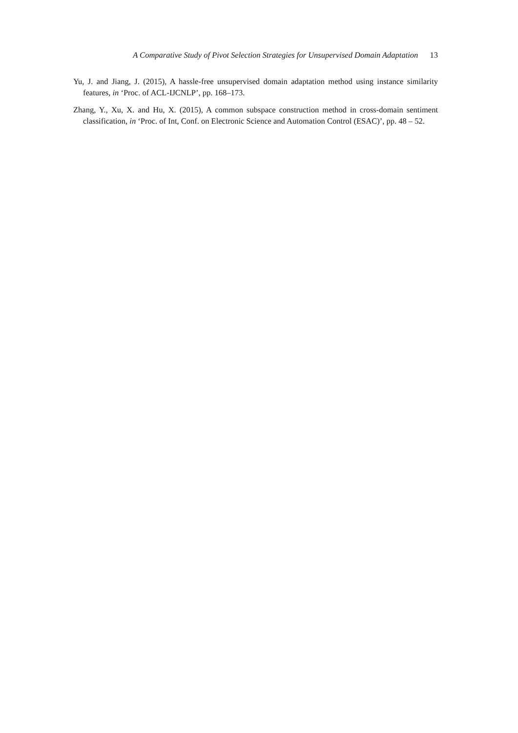A Comparative Study of Pivot Selection Strategies for Unsupervised Domain Adaptation 13
Yu, J. and Jiang, J. (2015), A hassle-free unsupervised domain adaptation method using instance similarity features, in ‘Proc. of ACL-IJCNLP’, pp. 168–173.
Zhang, Y., Xu, X. and Hu, X. (2015), A common subspace construction method in cross-domain sentiment classification, in ‘Proc. of Int, Conf. on Electronic Science and Automation Control (ESAC)’, pp. 48 – 52.